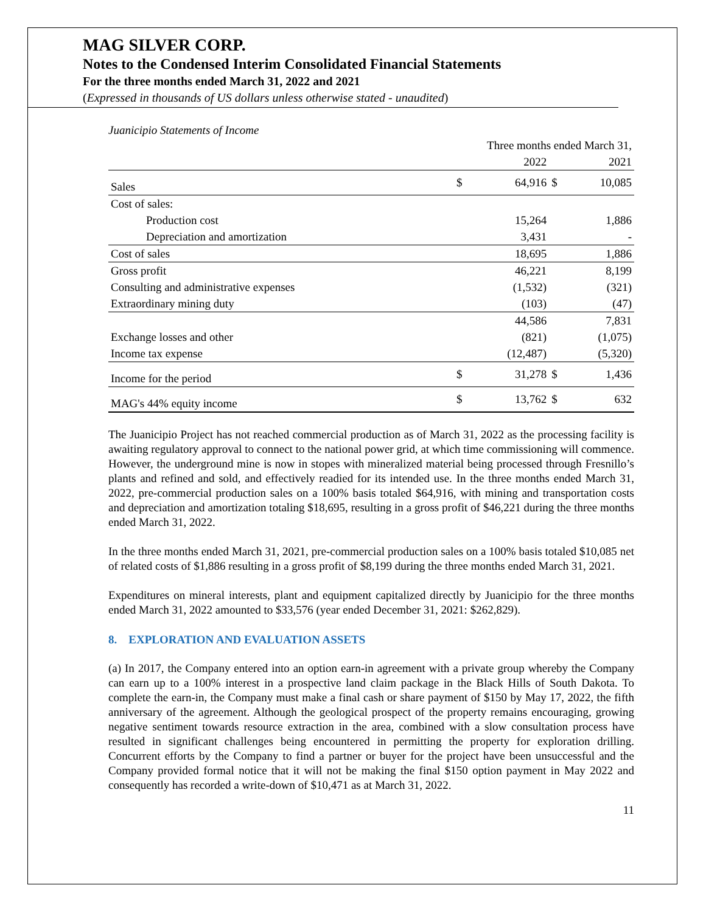MAG SILVER CORP.
Notes to the Condensed Interim Consolidated Financial Statements
For the three months ended March 31, 2022 and 2021
(Expressed in thousands of US dollars unless otherwise stated - unaudited)
Juanicipio Statements of Income
| | Three months ended March 31, | | | |
| | | 2022 | | 2021 |
| Sales | $ | 64,916 | $ | 10,085 |
| Cost of sales: | | | | |
| Production cost | | 15,264 | | 1,886 |
| Depreciation and amortization | | 3,431 | | - |
| Cost of sales | | 18,695 | | 1,886 |
| Gross profit | | 46,221 | | 8,199 |
| Consulting and administrative expenses | | (1,532) | | (321) |
| Extraordinary mining duty | | (103) | | (47) |
| | | 44,586 | | 7,831 |
| Exchange losses and other | | (821) | | (1,075) |
| Income tax expense | | (12,487) | | (5,320) |
| Income for the period | $ | 31,278 | $ | 1,436 |
| MAG's 44% equity income | $ | 13,762 | $ | 632 |
The Juanicipio Project has not reached commercial production as of March 31, 2022 as the processing facility is awaiting regulatory approval to connect to the national power grid, at which time commissioning will commence. However, the underground mine is now in stopes with mineralized material being processed through Fresnillo’s plants and refined and sold, and effectively readied for its intended use. In the three months ended March 31, 2022, pre-commercial production sales on a 100% basis totaled $64,916, with mining and transportation costs and depreciation and amortization totaling $18,695, resulting in a gross profit of $46,221 during the three months ended March 31, 2022.
In the three months ended March 31, 2021, pre-commercial production sales on a 100% basis totaled $10,085 net of related costs of $1,886 resulting in a gross profit of $8,199 during the three months ended March 31, 2021.
Expenditures on mineral interests, plant and equipment capitalized directly by Juanicipio for the three months ended March 31, 2022 amounted to $33,576 (year ended December 31, 2021: $262,829).
8. EXPLORATION AND EVALUATION ASSETS
(a) In 2017, the Company entered into an option earn-in agreement with a private group whereby the Company can earn up to a 100% interest in a prospective land claim package in the Black Hills of South Dakota. To complete the earn-in, the Company must make a final cash or share payment of $150 by May 17, 2022, the fifth anniversary of the agreement. Although the geological prospect of the property remains encouraging, growing negative sentiment towards resource extraction in the area, combined with a slow consultation process have resulted in significant challenges being encountered in permitting the property for exploration drilling. Concurrent efforts by the Company to find a partner or buyer for the project have been unsuccessful and the Company provided formal notice that it will not be making the final $150 option payment in May 2022 and consequently has recorded a write-down of $10,471 as at March 31, 2022.
11